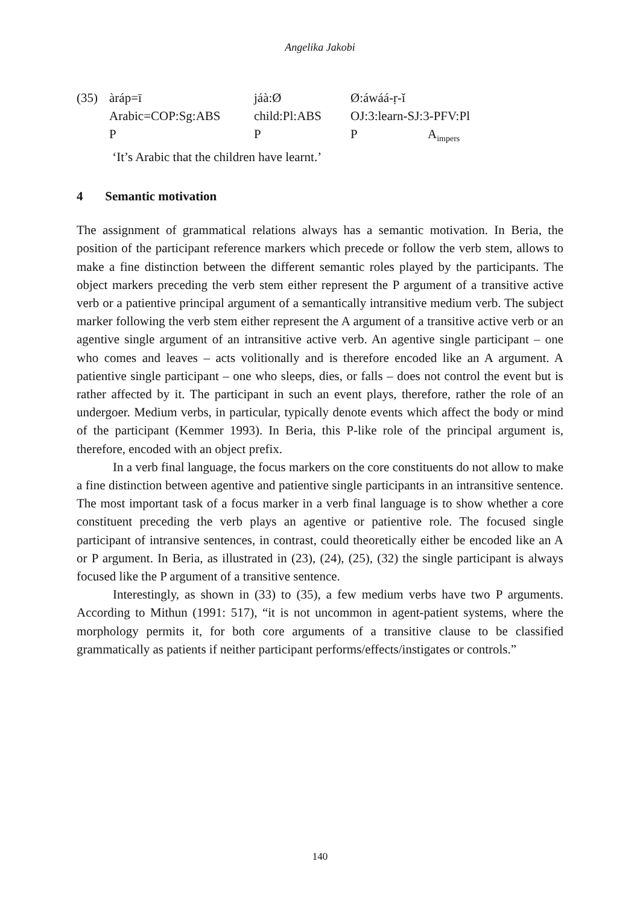Angelika Jakobi
| (35) | àráp=ī | jáà:Ø | Ø:áwáá-ṛ-ǐ | |
| | Arabic=COP:Sg:ABS | child:Pl:ABS | OJ:3:learn-SJ:3-PFV:Pl | |
| | P | P | P | A<sub>impers</sub> |
| | ‘It’s Arabic that the children have learnt.’ | | | |
4 Semantic motivation
The assignment of grammatical relations always has a semantic motivation. In Beria, the position of the participant reference markers which precede or follow the verb stem, allows to make a fine distinction between the different semantic roles played by the participants. The object markers preceding the verb stem either represent the P argument of a transitive active verb or a patientive principal argument of a semantically intransitive medium verb. The subject marker following the verb stem either represent the A argument of a transitive active verb or an agentive single argument of an intransitive active verb. An agentive single participant – one who comes and leaves – acts volitionally and is therefore encoded like an A argument. A patientive single participant – one who sleeps, dies, or falls – does not control the event but is rather affected by it. The participant in such an event plays, therefore, rather the role of an undergoer. Medium verbs, in particular, typically denote events which affect the body or mind of the participant (Kemmer 1993). In Beria, this P-like role of the principal argument is, therefore, encoded with an object prefix.
In a verb final language, the focus markers on the core constituents do not allow to make a fine distinction between agentive and patientive single participants in an intransitive sentence. The most important task of a focus marker in a verb final language is to show whether a core constituent preceding the verb plays an agentive or patientive role. The focused single participant of intransive sentences, in contrast, could theoretically either be encoded like an A or P argument. In Beria, as illustrated in (23), (24), (25), (32) the single participant is always focused like the P argument of a transitive sentence.
Interestingly, as shown in (33) to (35), a few medium verbs have two P arguments. According to Mithun (1991: 517), “it is not uncommon in agent-patient systems, where the morphology permits it, for both core arguments of a transitive clause to be classified grammatically as patients if neither participant performs/effects/instigates or controls.”
140